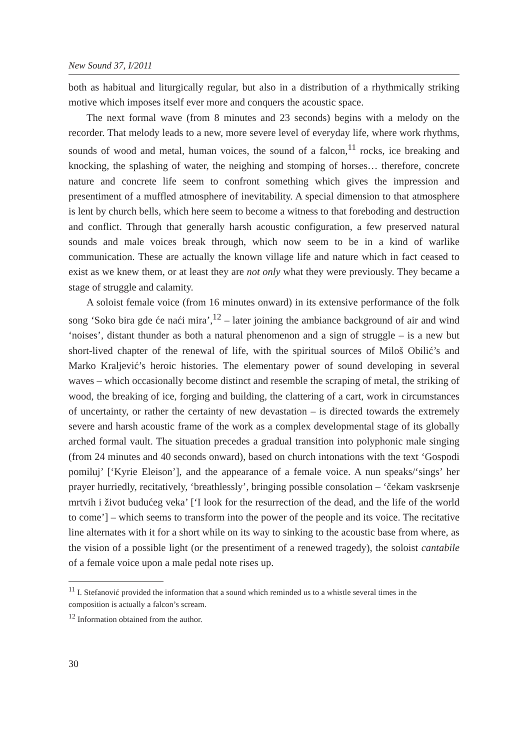New Sound 37, I/2011
both as habitual and liturgically regular, but also in a distribution of a rhythmically striking motive which imposes itself ever more and conquers the acoustic space.
The next formal wave (from 8 minutes and 23 seconds) begins with a melody on the recorder. That melody leads to a new, more severe level of everyday life, where work rhythms, sounds of wood and metal, human voices, the sound of a falcon,<sup>11</sup> rocks, ice breaking and knocking, the splashing of water, the neighing and stomping of horses… therefore, concrete nature and concrete life seem to confront something which gives the impression and presentiment of a muffled atmosphere of inevitability. A special dimension to that atmosphere is lent by church bells, which here seem to become a witness to that foreboding and destruction and conflict. Through that generally harsh acoustic configuration, a few preserved natural sounds and male voices break through, which now seem to be in a kind of warlike communication. These are actually the known village life and nature which in fact ceased to exist as we knew them, or at least they are not only what they were previously. They became a stage of struggle and calamity.
A soloist female voice (from 16 minutes onward) in its extensive performance of the folk song ‘Soko bira gde će naći mira’,<sup>12</sup> – later joining the ambiance background of air and wind ‘noises’, distant thunder as both a natural phenomenon and a sign of struggle – is a new but short-lived chapter of the renewal of life, with the spiritual sources of Miloš Obilić’s and Marko Kraljević’s heroic histories. The elementary power of sound developing in several waves – which occasionally become distinct and resemble the scraping of metal, the striking of wood, the breaking of ice, forging and building, the clattering of a cart, work in circumstances of uncertainty, or rather the certainty of new devastation – is directed towards the extremely severe and harsh acoustic frame of the work as a complex developmental stage of its globally arched formal vault. The situation precedes a gradual transition into polyphonic male singing (from 24 minutes and 40 seconds onward), based on church intonations with the text ‘Gospodi pomiluj’ [‘Kyrie Eleison’], and the appearance of a female voice. A nun speaks/‘sings’ her prayer hurriedly, recitatively, ‘breathlessly’, bringing possible consolation – ‘čekam vaskrsenje mrtvih i život budućeg veka’ [‘I look for the resurrection of the dead, and the life of the world to come’] – which seems to transform into the power of the people and its voice. The recitative line alternates with it for a short while on its way to sinking to the acoustic base from where, as the vision of a possible light (or the presentiment of a renewed tragedy), the soloist cantabile of a female voice upon a male pedal note rises up.
<sup>11</sup> I. Stefanović provided the information that a sound which reminded us to a whistle several times in the composition is actually a falcon’s scream.
<sup>12</sup> Information obtained from the author.
30